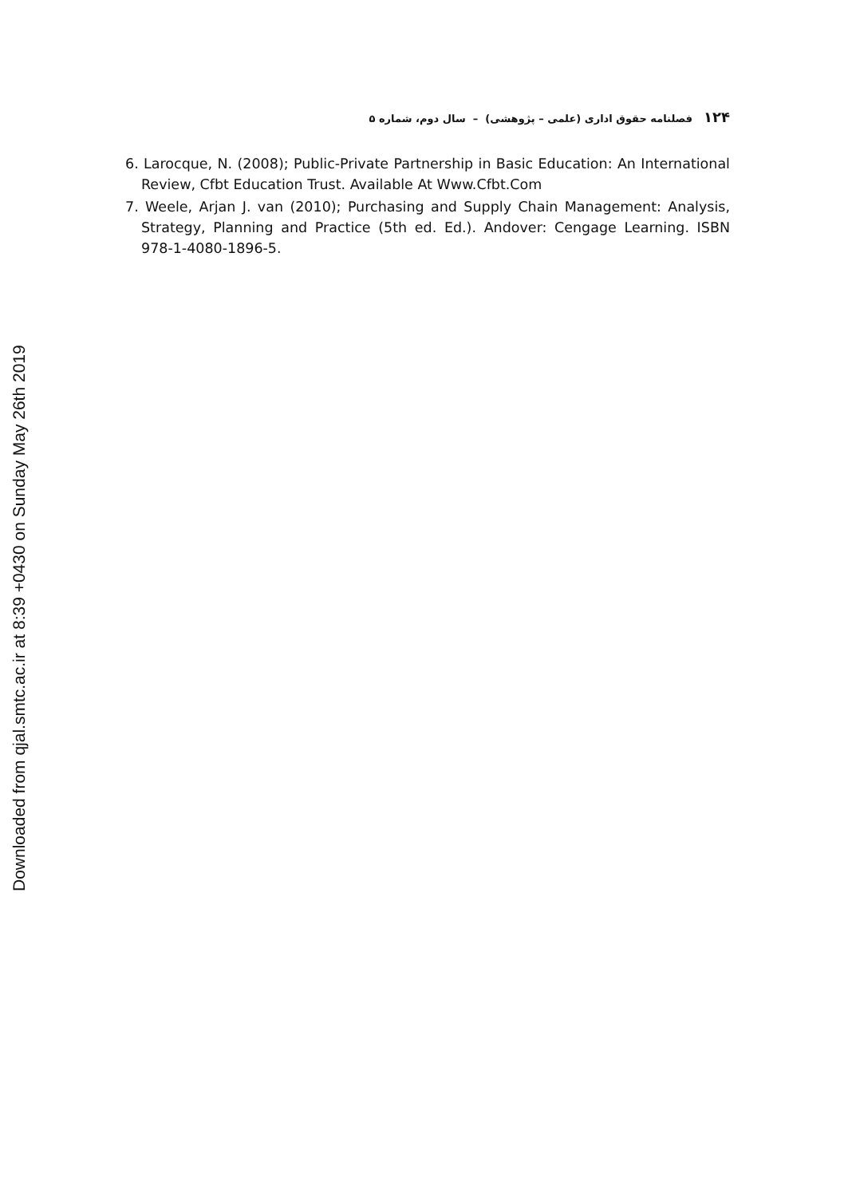۱۲۴فصلنامه حقوق اداری (علمی – پژوهشی) – سال دوم، شماره ۵
6. Larocque, N. (2008); Public-Private Partnership in Basic Education: An International Review, Cfbt Education Trust. Available At Www.Cfbt.Com
7. Weele, Arjan J. van (2010); Purchasing and Supply Chain Management: Analysis, Strategy, Planning and Practice (5th ed. Ed.). Andover: Cengage Learning. ISBN 978-1-4080-1896-5.
Downloaded from qjal.smtc.ac.ir at 8:39 +0430 on Sunday May 26th 2019